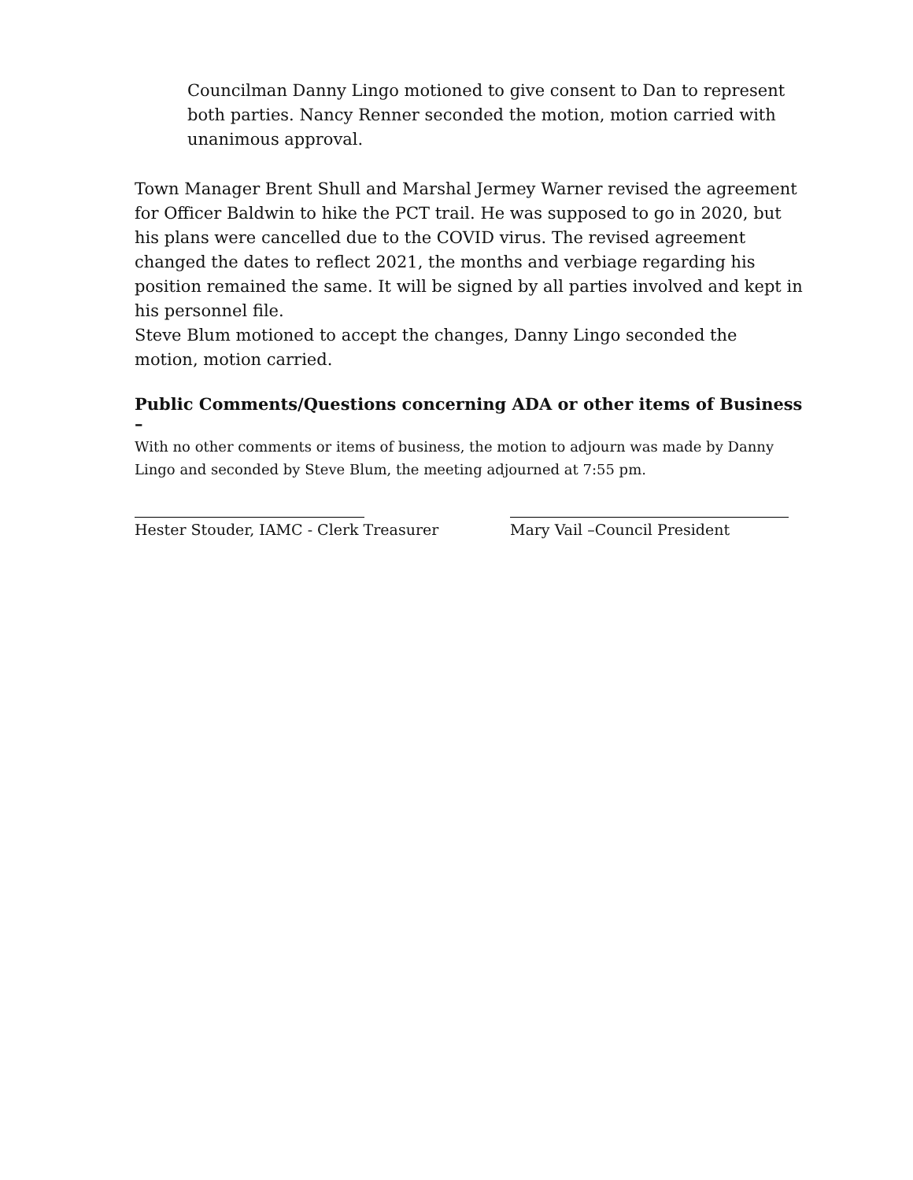Councilman Danny Lingo motioned to give consent to Dan to represent both parties. Nancy Renner seconded the motion, motion carried with unanimous approval.
Town Manager Brent Shull and Marshal Jermey Warner revised the agreement for Officer Baldwin to hike the PCT trail. He was supposed to go in 2020, but his plans were cancelled due to the COVID virus. The revised agreement changed the dates to reflect 2021, the months and verbiage regarding his position remained the same. It will be signed by all parties involved and kept in his personnel file.
Steve Blum motioned to accept the changes, Danny Lingo seconded the motion, motion carried.
Public Comments/Questions concerning ADA or other items of Business –
With no other comments or items of business, the motion to adjourn was made by Danny Lingo and seconded by Steve Blum, the meeting adjourned at 7:55 pm.
Hester Stouder, IAMC - Clerk Treasurer Mary Vail –Council President